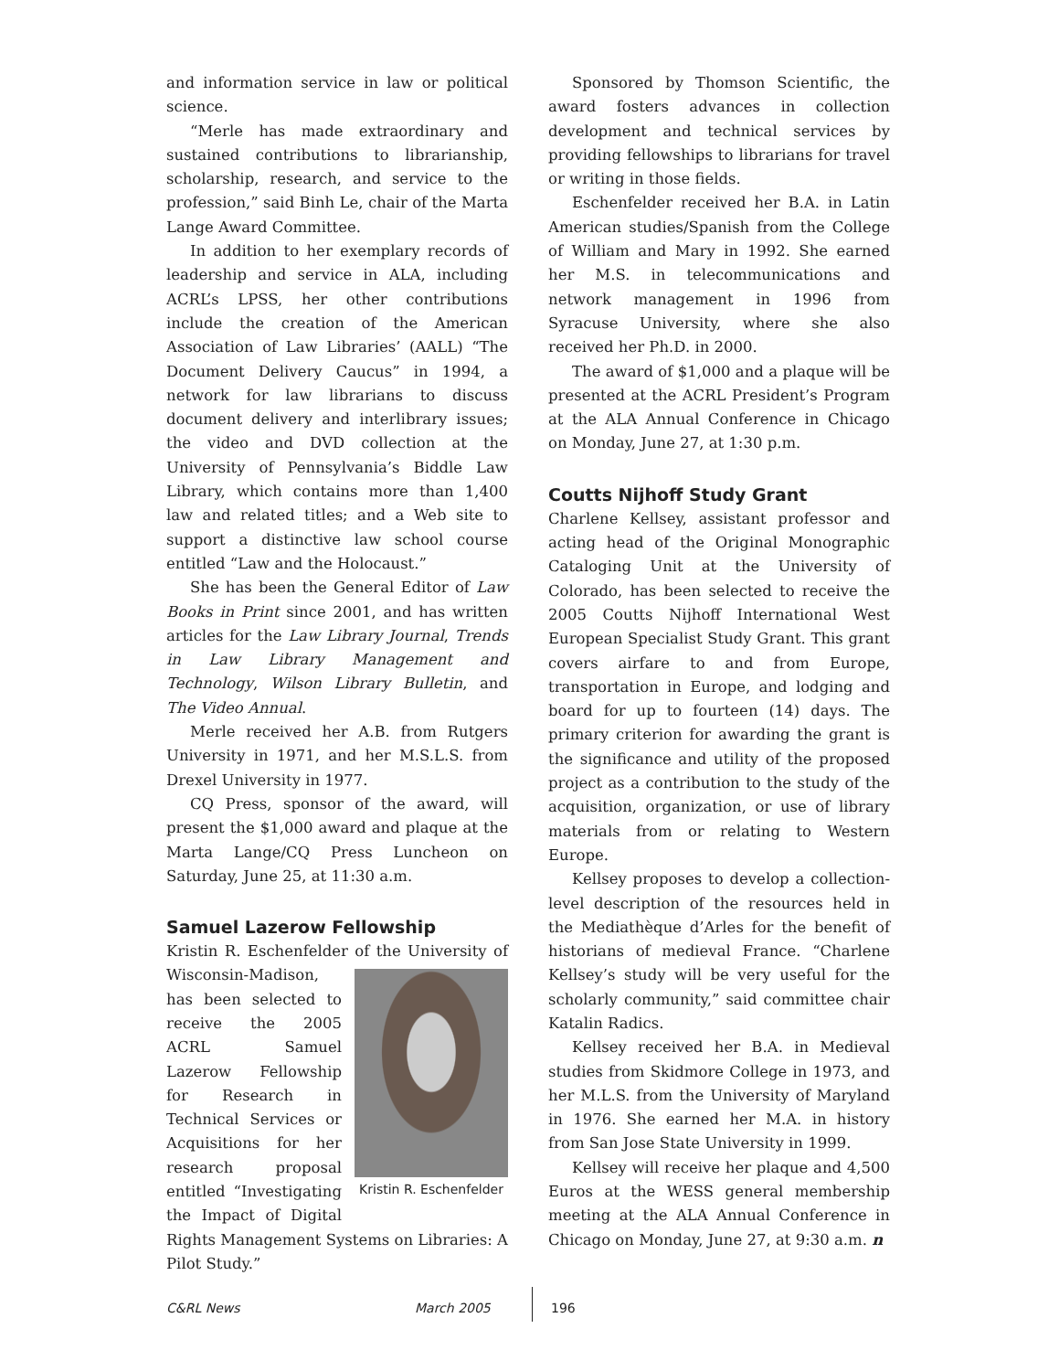and information service in law or political science.
“Merle has made extraordinary and sustained contributions to librarianship, scholarship, research, and service to the profession,” said Binh Le, chair of the Marta Lange Award Committee.
In addition to her exemplary records of leadership and service in ALA, including ACRL’s LPSS, her other contributions include the creation of the American Association of Law Libraries’ (AALL) “The Document Delivery Caucus” in 1994, a network for law librarians to discuss document delivery and interlibrary issues; the video and DVD collection at the University of Pennsylvania’s Biddle Law Library, which contains more than 1,400 law and related titles; and a Web site to support a distinctive law school course entitled “Law and the Holocaust.”
She has been the General Editor of Law Books in Print since 2001, and has written articles for the Law Library Journal, Trends in Law Library Management and Technology, Wilson Library Bulletin, and The Video Annual.
Merle received her A.B. from Rutgers University in 1971, and her M.S.L.S. from Drexel University in 1977.
CQ Press, sponsor of the award, will present the $1,000 award and plaque at the Marta Lange/CQ Press Luncheon on Saturday, June 25, at 11:30 a.m.
Samuel Lazerow Fellowship
Kristin R. Eschenfelder of the University of Wisconsin-Madison, Kristin R. Eschenfelder has been selected to receive the 2005 ACRL Samuel Lazerow Fellowship for Research in Technical Services or Acquisitions for her research proposal entitled “Investigating the Impact of Digital Rights Management Systems on Libraries: A Pilot Study.”
Sponsored by Thomson Scientific, the award fosters advances in collection development and technical services by providing fellowships to librarians for travel or writing in those fields.
Eschenfelder received her B.A. in Latin American studies/Spanish from the College of William and Mary in 1992. She earned her M.S. in telecommunications and network management in 1996 from Syracuse University, where she also received her Ph.D. in 2000.
The award of $1,000 and a plaque will be presented at the ACRL President’s Program at the ALA Annual Conference in Chicago on Monday, June 27, at 1:30 p.m.
Coutts Nijhoff Study Grant
Charlene Kellsey, assistant professor and acting head of the Original Monographic Cataloging Unit at the University of Colorado, has been selected to receive the 2005 Coutts Nijhoff International West European Specialist Study Grant. This grant covers airfare to and from Europe, transportation in Europe, and lodging and board for up to fourteen (14) days. The primary criterion for awarding the grant is the significance and utility of the proposed project as a contribution to the study of the acquisition, organization, or use of library materials from or relating to Western Europe.
Kellsey proposes to develop a collection-level description of the resources held in the Mediathèque d’Arles for the benefit of historians of medieval France. “Charlene Kellsey’s study will be very useful for the scholarly community,” said committee chair Katalin Radics.
Kellsey received her B.A. in Medieval studies from Skidmore College in 1973, and her M.L.S. from the University of Maryland in 1976. She earned her M.A. in history from San Jose State University in 1999.
Kellsey will receive her plaque and 4,500 Euros at the WESS general membership meeting at the ALA Annual Conference in Chicago on Monday, June 27, at 9:30 a.m. n
C&RL News March 2005 196